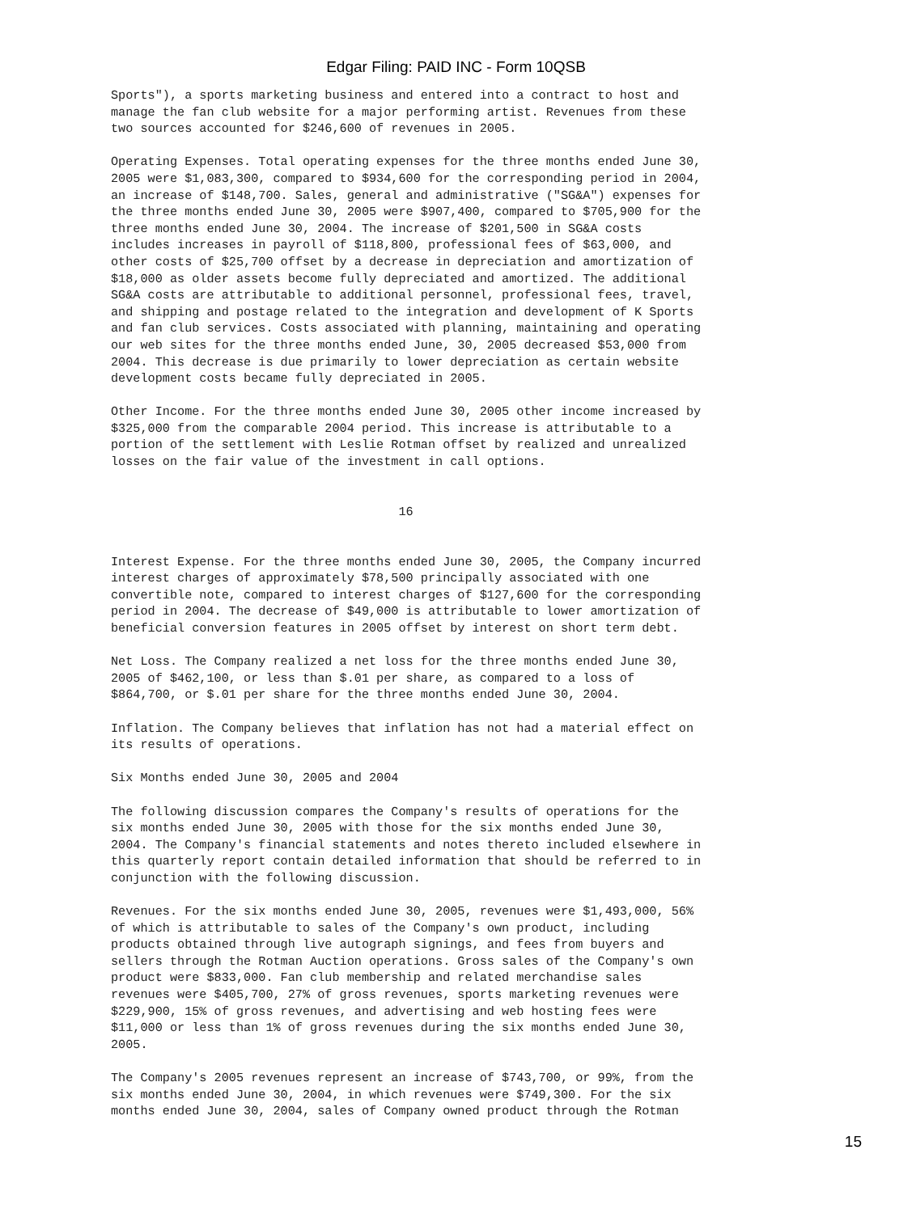Edgar Filing: PAID INC - Form 10QSB
Sports"), a sports marketing business and entered into a contract to host and
manage the fan club website for a major performing artist. Revenues from these
two sources accounted for $246,600 of revenues in 2005.

Operating Expenses. Total operating expenses for the three months ended June 30,
2005 were $1,083,300, compared to $934,600 for the corresponding period in 2004,
an increase of $148,700. Sales, general and administrative ("SG&A") expenses for
the three months ended June 30, 2005 were $907,400, compared to $705,900 for the
three months ended June 30, 2004. The increase of $201,500 in SG&A costs
includes increases in payroll of $118,800, professional fees of $63,000, and
other costs of $25,700 offset by a decrease in depreciation and amortization of
$18,000 as older assets become fully depreciated and amortized. The additional
SG&A costs are attributable to additional personnel, professional fees, travel,
and shipping and postage related to the integration and development of K Sports
and fan club services. Costs associated with planning, maintaining and operating
our web sites for the three months ended June, 30, 2005 decreased $53,000 from
2004. This decrease is due primarily to lower depreciation as certain website
development costs became fully depreciated in 2005.

Other Income. For the three months ended June 30, 2005 other income increased by
$325,000 from the comparable 2004 period. This increase is attributable to a
portion of the settlement with Leslie Rotman offset by realized and unrealized
losses on the fair value of the investment in call options.


                                       16


Interest Expense. For the three months ended June 30, 2005, the Company incurred
interest charges of approximately $78,500 principally associated with one
convertible note, compared to interest charges of $127,600 for the corresponding
period in 2004. The decrease of $49,000 is attributable to lower amortization of
beneficial conversion features in 2005 offset by interest on short term debt.

Net Loss. The Company realized a net loss for the three months ended June 30,
2005 of $462,100, or less than $.01 per share, as compared to a loss of
$864,700, or $.01 per share for the three months ended June 30, 2004.

Inflation. The Company believes that inflation has not had a material effect on
its results of operations.

Six Months ended June 30, 2005 and 2004

The following discussion compares the Company's results of operations for the
six months ended June 30, 2005 with those for the six months ended June 30,
2004. The Company's financial statements and notes thereto included elsewhere in
this quarterly report contain detailed information that should be referred to in
conjunction with the following discussion.

Revenues. For the six months ended June 30, 2005, revenues were $1,493,000, 56%
of which is attributable to sales of the Company's own product, including
products obtained through live autograph signings, and fees from buyers and
sellers through the Rotman Auction operations. Gross sales of the Company's own
product were $833,000. Fan club membership and related merchandise sales
revenues were $405,700, 27% of gross revenues, sports marketing revenues were
$229,900, 15% of gross revenues, and advertising and web hosting fees were
$11,000 or less than 1% of gross revenues during the six months ended June 30,
2005.

The Company's 2005 revenues represent an increase of $743,700, or 99%, from the
six months ended June 30, 2004, in which revenues were $749,300. For the six
months ended June 30, 2004, sales of Company owned product through the Rotman
15